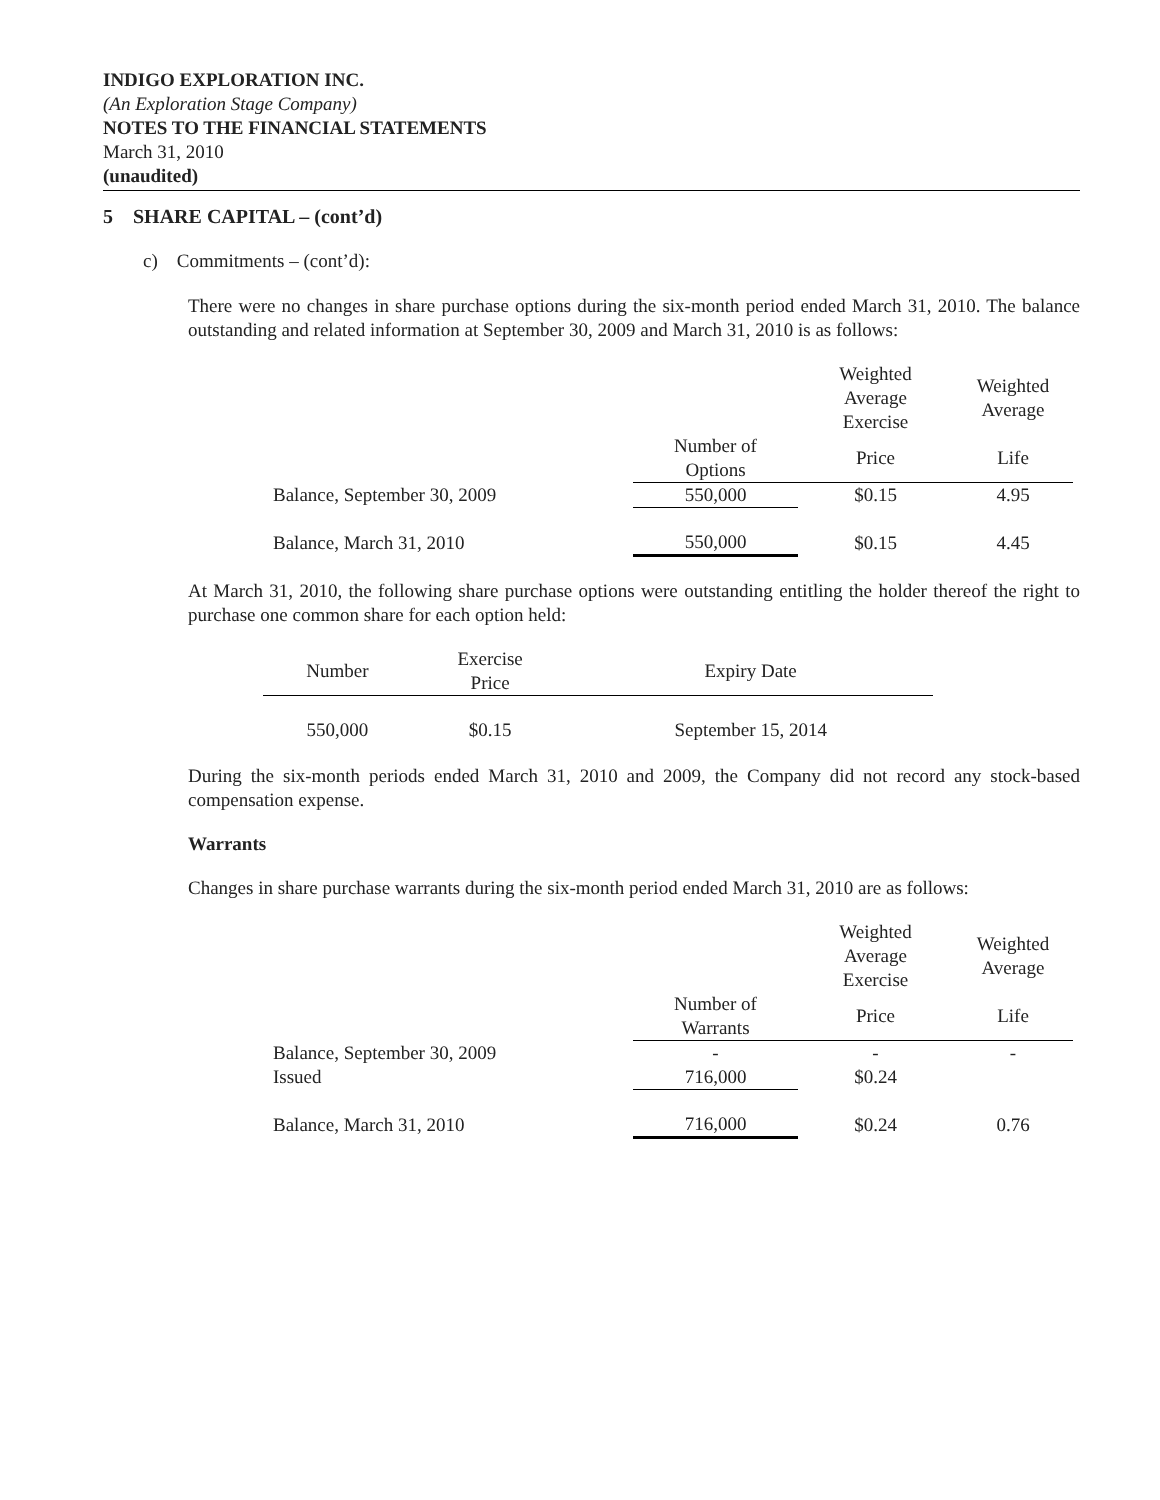INDIGO EXPLORATION INC.
(An Exploration Stage Company)
NOTES TO THE FINANCIAL STATEMENTS
March 31, 2010
(unaudited)
5 SHARE CAPITAL – (cont’d)
c) Commitments – (cont’d):
There were no changes in share purchase options during the six-month period ended March 31, 2010. The balance outstanding and related information at September 30, 2009 and March 31, 2010 is as follows:
| | | Weighted Average Exercise | Weighted Average |
| --- | --- | --- | --- |
| | Number of Options | Price | Life |
| Balance, September 30, 2009 | 550,000 | $0.15 | 4.95 |
| Balance, March 31, 2010 | 550,000 | $0.15 | 4.45 |
At March 31, 2010, the following share purchase options were outstanding entitling the holder thereof the right to purchase one common share for each option held:
| Number | Exercise Price | Expiry Date |
| --- | --- | --- |
| 550,000 | $0.15 | September 15, 2014 |
During the six-month periods ended March 31, 2010 and 2009, the Company did not record any stock-based compensation expense.
Warrants
Changes in share purchase warrants during the six-month period ended March 31, 2010 are as follows:
| | | Weighted Average Exercise | Weighted Average |
| --- | --- | --- | --- |
| | Number of Warrants | Price | Life |
| Balance, September 30, 2009 | - | - | - |
| Issued | 716,000 | $0.24 | |
| Balance, March 31, 2010 | 716,000 | $0.24 | 0.76 |